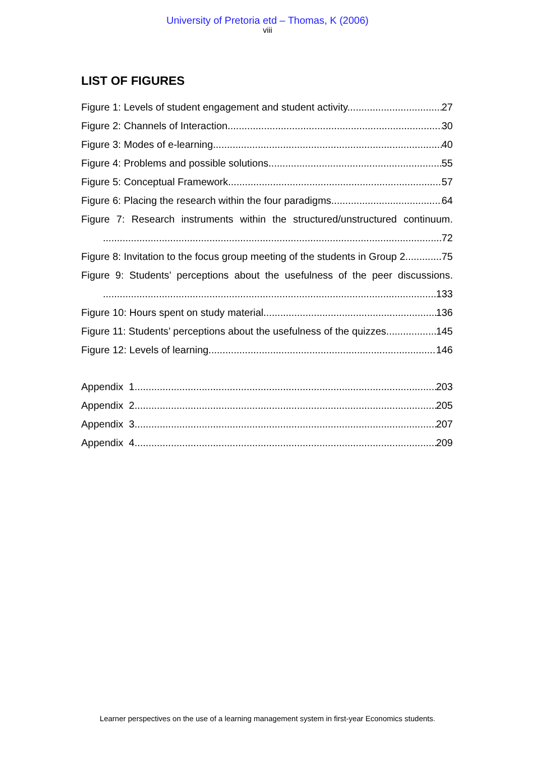University of Pretoria etd – Thomas, K (2006)
viii
LIST OF FIGURES
Figure 1: Levels of student engagement and student activity. 27
Figure 2: Channels of Interaction 30
Figure 3: Modes of e-learning 40
Figure 4: Problems and possible solutions 55
Figure 5: Conceptual Framework 57
Figure 6: Placing the research within the four paradigms 64
Figure 7: Research instruments within the structured/unstructured continuum.
72
Figure 8: Invitation to the focus group meeting of the students in Group 2. 75
Figure 9: Students’ perceptions about the usefulness of the peer discussions.
133
Figure 10: Hours spent on study material. 136
Figure 11: Students’ perceptions about the usefulness of the quizzes 145
Figure 12: Levels of learning. 146
Appendix 1 203
Appendix 2 205
Appendix 3 207
Appendix 4 209
Learner perspectives on the use of a learning management system in first-year Economics students.